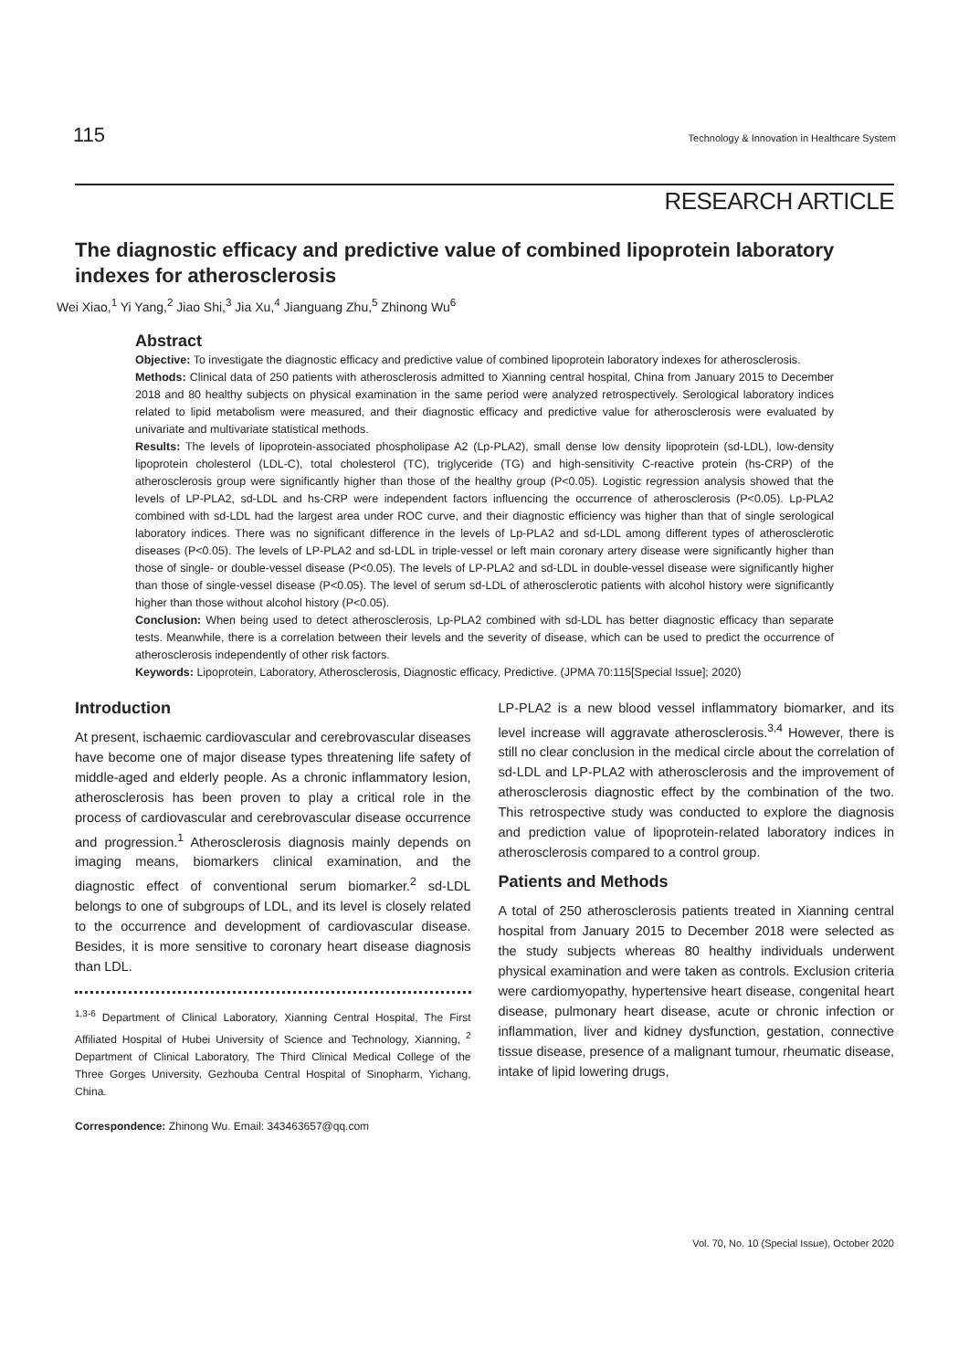115 Technology & Innovation in Healthcare System
RESEARCH ARTICLE
The diagnostic efficacy and predictive value of combined lipoprotein laboratory indexes for atherosclerosis
Wei Xiao,<sup>1</sup> Yi Yang,<sup>2</sup> Jiao Shi,<sup>3</sup> Jia Xu,<sup>4</sup> Jianguang Zhu,<sup>5</sup> Zhinong Wu<sup>6</sup>
Abstract
Objective: To investigate the diagnostic efficacy and predictive value of combined lipoprotein laboratory indexes for atherosclerosis.
Methods: Clinical data of 250 patients with atherosclerosis admitted to Xianning central hospital, China from January 2015 to December 2018 and 80 healthy subjects on physical examination in the same period were analyzed retrospectively. Serological laboratory indices related to lipid metabolism were measured, and their diagnostic efficacy and predictive value for atherosclerosis were evaluated by univariate and multivariate statistical methods.
Results: The levels of lipoprotein-associated phospholipase A2 (Lp-PLA2), small dense low density lipoprotein (sd-LDL), low-density lipoprotein cholesterol (LDL-C), total cholesterol (TC), triglyceride (TG) and high-sensitivity C-reactive protein (hs-CRP) of the atherosclerosis group were significantly higher than those of the healthy group (P<0.05). Logistic regression analysis showed that the levels of LP-PLA2, sd-LDL and hs-CRP were independent factors influencing the occurrence of atherosclerosis (P<0.05). Lp-PLA2 combined with sd-LDL had the largest area under ROC curve, and their diagnostic efficiency was higher than that of single serological laboratory indices. There was no significant difference in the levels of Lp-PLA2 and sd-LDL among different types of atherosclerotic diseases (P<0.05). The levels of LP-PLA2 and sd-LDL in triple-vessel or left main coronary artery disease were significantly higher than those of single- or double-vessel disease (P<0.05). The levels of LP-PLA2 and sd-LDL in double-vessel disease were significantly higher than those of single-vessel disease (P<0.05). The level of serum sd-LDL of atherosclerotic patients with alcohol history were significantly higher than those without alcohol history (P<0.05).
Conclusion: When being used to detect atherosclerosis, Lp-PLA2 combined with sd-LDL has better diagnostic efficacy than separate tests. Meanwhile, there is a correlation between their levels and the severity of disease, which can be used to predict the occurrence of atherosclerosis independently of other risk factors.
Keywords: Lipoprotein, Laboratory, Atherosclerosis, Diagnostic efficacy, Predictive. (JPMA 70:115[Special Issue]; 2020)
Introduction
At present, ischaemic cardiovascular and cerebrovascular diseases have become one of major disease types threatening life safety of middle-aged and elderly people. As a chronic inflammatory lesion, atherosclerosis has been proven to play a critical role in the process of cardiovascular and cerebrovascular disease occurrence and progression.<sup>1</sup> Atherosclerosis diagnosis mainly depends on imaging means, biomarkers clinical examination, and the diagnostic effect of conventional serum biomarker.<sup>2</sup> sd-LDL belongs to one of subgroups of LDL, and its level is closely related to the occurrence and development of cardiovascular disease. Besides, it is more sensitive to coronary heart disease diagnosis than LDL.
<sup>1,3-6</sup> Department of Clinical Laboratory, Xianning Central Hospital, The First Affiliated Hospital of Hubei University of Science and Technology, Xianning, <sup>2</sup> Department of Clinical Laboratory, The Third Clinical Medical College of the Three Gorges University, Gezhouba Central Hospital of Sinopharm, Yichang, China.
Correspondence: Zhinong Wu. Email: 343463657@qq.com
LP-PLA2 is a new blood vessel inflammatory biomarker, and its level increase will aggravate atherosclerosis.<sup>3,4</sup> However, there is still no clear conclusion in the medical circle about the correlation of sd-LDL and LP-PLA2 with atherosclerosis and the improvement of atherosclerosis diagnostic effect by the combination of the two. This retrospective study was conducted to explore the diagnosis and prediction value of lipoprotein-related laboratory indices in atherosclerosis compared to a control group.
Patients and Methods
A total of 250 atherosclerosis patients treated in Xianning central hospital from January 2015 to December 2018 were selected as the study subjects whereas 80 healthy individuals underwent physical examination and were taken as controls. Exclusion criteria were cardiomyopathy, hypertensive heart disease, congenital heart disease, pulmonary heart disease, acute or chronic infection or inflammation, liver and kidney dysfunction, gestation, connective tissue disease, presence of a malignant tumour, rheumatic disease, intake of lipid lowering drugs,
Vol. 70, No. 10 (Special Issue), October 2020